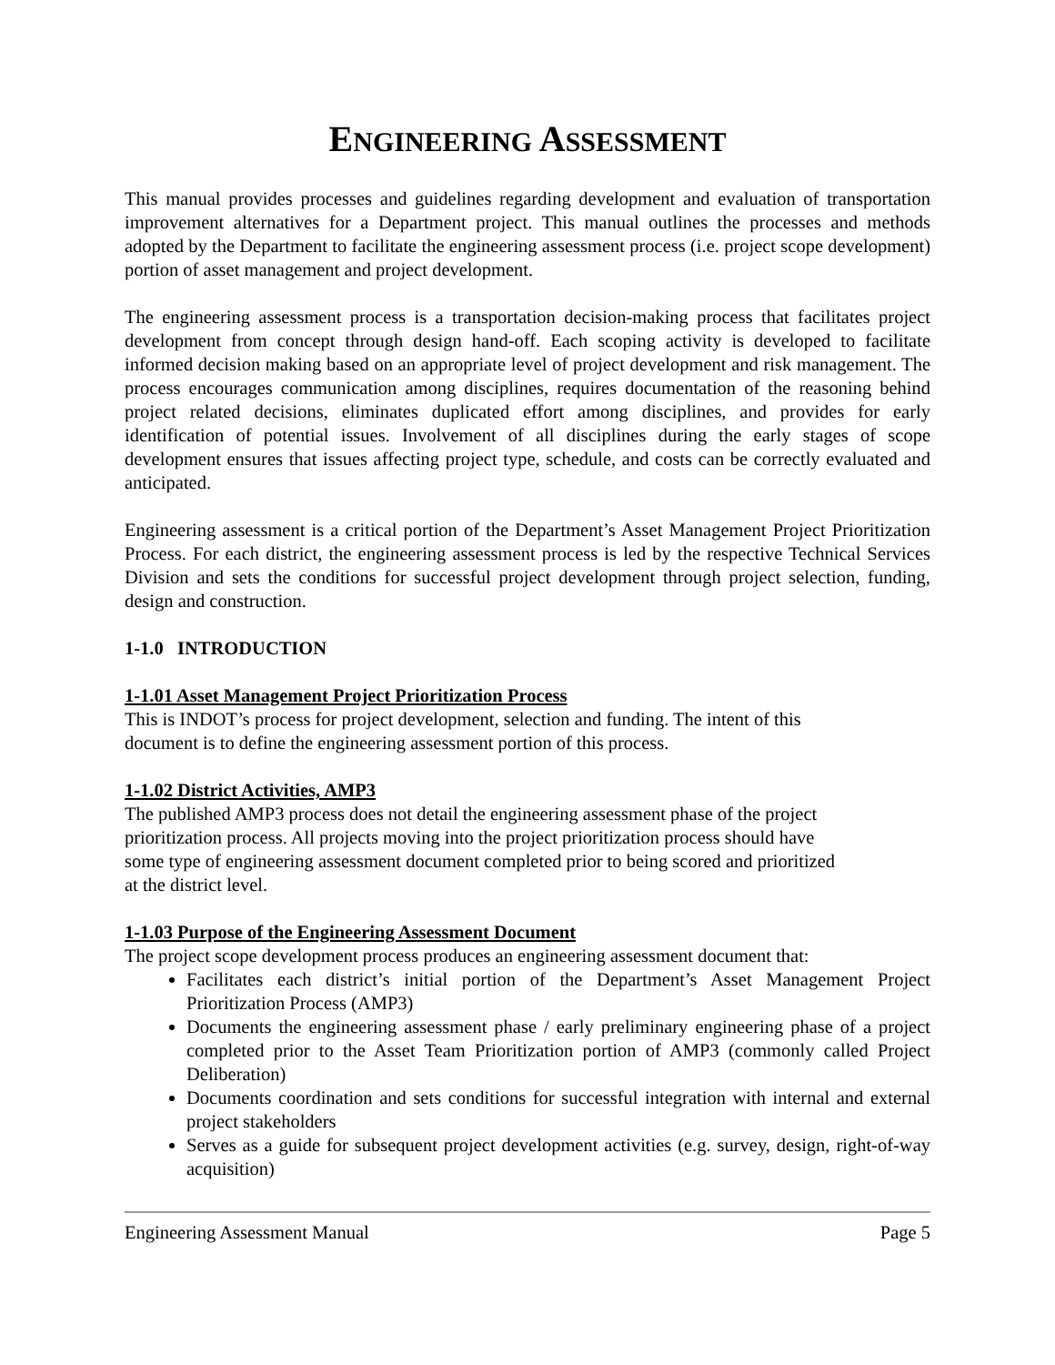ENGINEERING ASSESSMENT
This manual provides processes and guidelines regarding development and evaluation of transportation improvement alternatives for a Department project. This manual outlines the processes and methods adopted by the Department to facilitate the engineering assessment process (i.e. project scope development) portion of asset management and project development.
The engineering assessment process is a transportation decision-making process that facilitates project development from concept through design hand-off. Each scoping activity is developed to facilitate informed decision making based on an appropriate level of project development and risk management. The process encourages communication among disciplines, requires documentation of the reasoning behind project related decisions, eliminates duplicated effort among disciplines, and provides for early identification of potential issues. Involvement of all disciplines during the early stages of scope development ensures that issues affecting project type, schedule, and costs can be correctly evaluated and anticipated.
Engineering assessment is a critical portion of the Department’s Asset Management Project Prioritization Process. For each district, the engineering assessment process is led by the respective Technical Services Division and sets the conditions for successful project development through project selection, funding, design and construction.
1-1.0 INTRODUCTION
1-1.01 Asset Management Project Prioritization Process
This is INDOT’s process for project development, selection and funding. The intent of this
document is to define the engineering assessment portion of this process.
1-1.02 District Activities, AMP3
The published AMP3 process does not detail the engineering assessment phase of the project
prioritization process. All projects moving into the project prioritization process should have
some type of engineering assessment document completed prior to being scored and prioritized
at the district level.
1-1.03 Purpose of the Engineering Assessment Document
The project scope development process produces an engineering assessment document that:
Facilitates each district’s initial portion of the Department’s Asset Management Project Prioritization Process (AMP3)
Documents the engineering assessment phase / early preliminary engineering phase of a project completed prior to the Asset Team Prioritization portion of AMP3 (commonly called Project Deliberation)
Documents coordination and sets conditions for successful integration with internal and external project stakeholders
Serves as a guide for subsequent project development activities (e.g. survey, design, right-of-way acquisition)
Engineering Assessment Manual Page 5